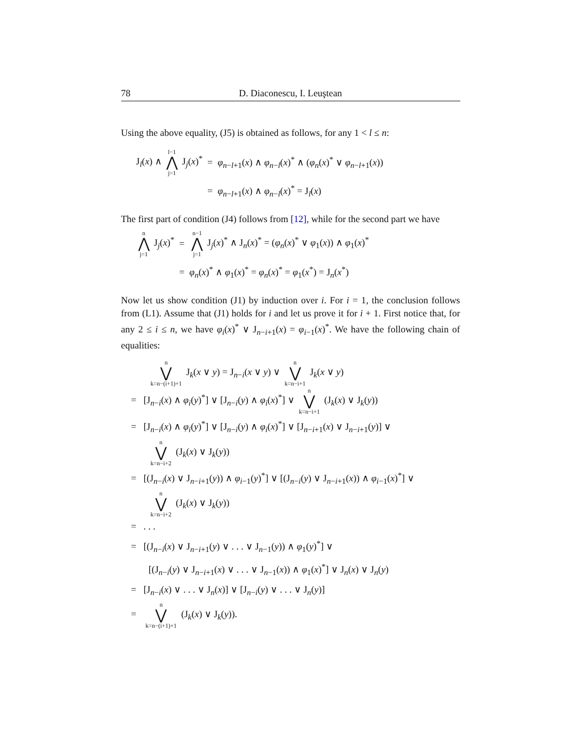78 D. Diaconescu, I. Leuştean
Using the above equality, (J5) is obtained as follows, for any 1 < l ≤ n:
J<sub>l</sub>(x) ∧ l−1 ⋀ j=1 J<sub>j</sub>(x)<sup>*</sup>
=
φ<sub>n−l+1</sub>(x) ∧ φ<sub>n−l</sub>(x)<sup>*</sup> ∧ (φ<sub>n</sub>(x)<sup>*</sup> ∨ φ<sub>n−l+1</sub>(x))
=
φ<sub>n−l+1</sub>(x) ∧ φ<sub>n−l</sub>(x)<sup>*</sup> = J<sub>l</sub>(x)
The first part of condition (J4) follows from [12], while for the second part we have
n ⋀ j=1 J<sub>j</sub>(x)<sup>*</sup>
=
n−1 ⋀ j=1 J<sub>j</sub>(x)<sup>*</sup> ∧ J<sub>n</sub>(x)<sup>*</sup> = (φ<sub>n</sub>(x)<sup>*</sup> ∨ φ<sub>1</sub>(x)) ∧ φ<sub>1</sub>(x)<sup>*</sup>
=
φ<sub>n</sub>(x)<sup>*</sup> ∧ φ<sub>1</sub>(x)<sup>*</sup> = φ<sub>n</sub>(x)<sup>*</sup> = φ<sub>1</sub>(x<sup>*</sup>) = J<sub>n</sub>(x<sup>*</sup>)
Now let us show condition (J1) by induction over i. For i = 1, the conclusion follows from (L1). Assume that (J1) holds for i and let us prove it for i + 1. First notice that, for any 2 ≤ i ≤ n, we have φ<sub>i</sub>(x)<sup>*</sup> ∨ J<sub>n−i+1</sub>(x) = φ<sub>i−1</sub>(x)<sup>*</sup>. We have the following chain of equalities:
n ⋁ k=n−(i+1)+1 J<sub>k</sub>(x ∨ y) = J<sub>n−i</sub>(x ∨ y) ∨ n ⋁ k=n−i+1 J<sub>k</sub>(x ∨ y)
= [J<sub>n−i</sub>(x) ∧ φ<sub>i</sub>(y)<sup>*</sup>] ∨ [J<sub>n−i</sub>(y) ∧ φ<sub>i</sub>(x)<sup>*</sup>] ∨ n ⋁ k=n−i+1 (J<sub>k</sub>(x) ∨ J<sub>k</sub>(y))
= [J<sub>n−i</sub>(x) ∧ φ<sub>i</sub>(y)<sup>*</sup>] ∨ [J<sub>n−i</sub>(y) ∧ φ<sub>i</sub>(x)<sup>*</sup>] ∨ [J<sub>n−i+1</sub>(x) ∨ J<sub>n−i+1</sub>(y)] ∨
n ⋁ k=n−i+2 (J<sub>k</sub>(x) ∨ J<sub>k</sub>(y))
= [(J<sub>n−i</sub>(x) ∨ J<sub>n−i+1</sub>(y)) ∧ φ<sub>i−1</sub>(y)<sup>*</sup>] ∨ [(J<sub>n−i</sub>(y) ∨ J<sub>n−i+1</sub>(x)) ∧ φ<sub>i−1</sub>(x)<sup>*</sup>] ∨
n ⋁ k=n−i+2 (J<sub>k</sub>(x) ∨ J<sub>k</sub>(y))
= . . .
= [(J<sub>n−i</sub>(x) ∨ J<sub>n−i+1</sub>(y) ∨ . . . ∨ J<sub>n−1</sub>(y)) ∧ φ<sub>1</sub>(y)<sup>*</sup>] ∨
[(J<sub>n−i</sub>(y) ∨ J<sub>n−i+1</sub>(x) ∨ . . . ∨ J<sub>n−1</sub>(x)) ∧ φ<sub>1</sub>(x)<sup>*</sup>] ∨ J<sub>n</sub>(x) ∨ J<sub>n</sub>(y)
= [J<sub>n−i</sub>(x) ∨ . . . ∨ J<sub>n</sub>(x)] ∨ [J<sub>n−i</sub>(y) ∨ . . . ∨ J<sub>n</sub>(y)]
= n ⋁ k=n−(i+1)+1 (J<sub>k</sub>(x) ∨ J<sub>k</sub>(y)).